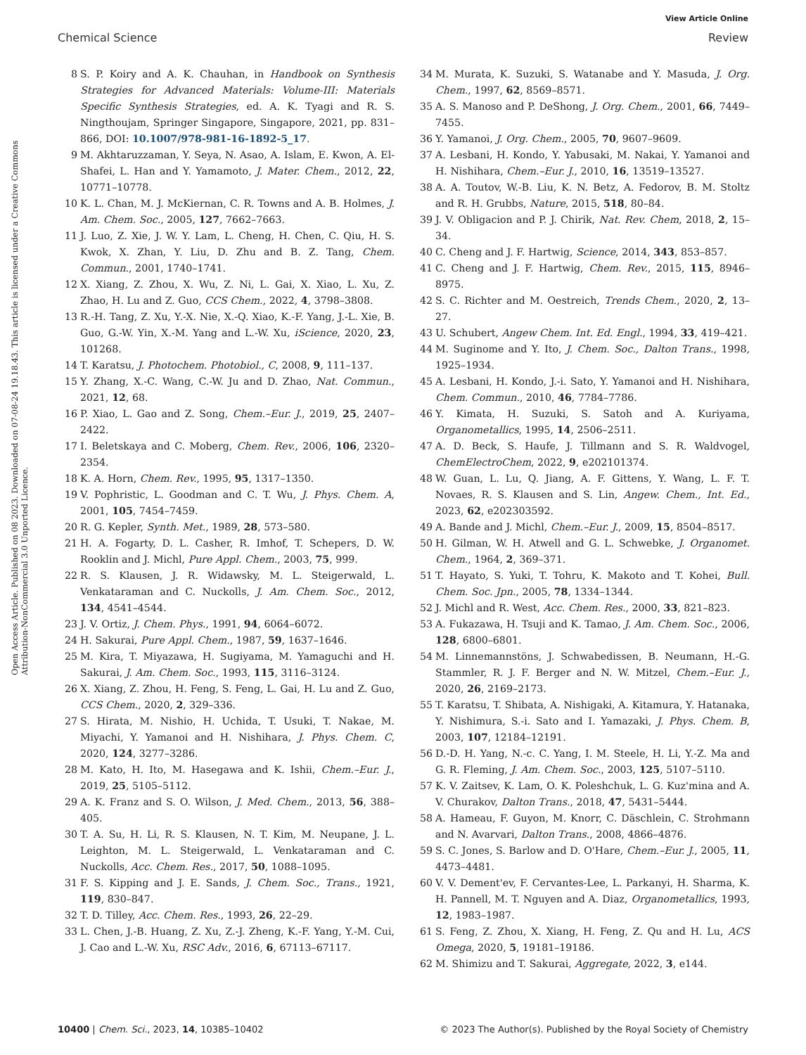View Article Online
Chemical Science Review
Open Access Article. Published on 08 2023. Downloaded on 07-08-24 19.18.43. This article is licensed under a Creative Commons Attribution-NonCommercial 3.0 Unported Licence.
8 S. P. Koiry and A. K. Chauhan, in Handbook on Synthesis Strategies for Advanced Materials: Volume-III: Materials Specific Synthesis Strategies, ed. A. K. Tyagi and R. S. Ningthoujam, Springer Singapore, Singapore, 2021, pp. 831–866, DOI: 10.1007/978-981-16-1892-5_17.
9 M. Akhtaruzzaman, Y. Seya, N. Asao, A. Islam, E. Kwon, A. El-Shafei, L. Han and Y. Yamamoto, J. Mater. Chem., 2012, 22, 10771–10778.
10 K. L. Chan, M. J. McKiernan, C. R. Towns and A. B. Holmes, J. Am. Chem. Soc., 2005, 127, 7662–7663.
11 J. Luo, Z. Xie, J. W. Y. Lam, L. Cheng, H. Chen, C. Qiu, H. S. Kwok, X. Zhan, Y. Liu, D. Zhu and B. Z. Tang, Chem. Commun., 2001, 1740–1741.
12 X. Xiang, Z. Zhou, X. Wu, Z. Ni, L. Gai, X. Xiao, L. Xu, Z. Zhao, H. Lu and Z. Guo, CCS Chem., 2022, 4, 3798–3808.
13 R.-H. Tang, Z. Xu, Y.-X. Nie, X.-Q. Xiao, K.-F. Yang, J.-L. Xie, B. Guo, G.-W. Yin, X.-M. Yang and L.-W. Xu, iScience, 2020, 23, 101268.
14 T. Karatsu, J. Photochem. Photobiol., C, 2008, 9, 111–137.
15 Y. Zhang, X.-C. Wang, C.-W. Ju and D. Zhao, Nat. Commun., 2021, 12, 68.
16 P. Xiao, L. Gao and Z. Song, Chem.–Eur. J., 2019, 25, 2407–2422.
17 I. Beletskaya and C. Moberg, Chem. Rev., 2006, 106, 2320–2354.
18 K. A. Horn, Chem. Rev., 1995, 95, 1317–1350.
19 V. Pophristic, L. Goodman and C. T. Wu, J. Phys. Chem. A, 2001, 105, 7454–7459.
20 R. G. Kepler, Synth. Met., 1989, 28, 573–580.
21 H. A. Fogarty, D. L. Casher, R. Imhof, T. Schepers, D. W. Rooklin and J. Michl, Pure Appl. Chem., 2003, 75, 999.
22 R. S. Klausen, J. R. Widawsky, M. L. Steigerwald, L. Venkataraman and C. Nuckolls, J. Am. Chem. Soc., 2012, 134, 4541–4544.
23 J. V. Ortiz, J. Chem. Phys., 1991, 94, 6064–6072.
24 H. Sakurai, Pure Appl. Chem., 1987, 59, 1637–1646.
25 M. Kira, T. Miyazawa, H. Sugiyama, M. Yamaguchi and H. Sakurai, J. Am. Chem. Soc., 1993, 115, 3116–3124.
26 X. Xiang, Z. Zhou, H. Feng, S. Feng, L. Gai, H. Lu and Z. Guo, CCS Chem., 2020, 2, 329–336.
27 S. Hirata, M. Nishio, H. Uchida, T. Usuki, T. Nakae, M. Miyachi, Y. Yamanoi and H. Nishihara, J. Phys. Chem. C, 2020, 124, 3277–3286.
28 M. Kato, H. Ito, M. Hasegawa and K. Ishii, Chem.–Eur. J., 2019, 25, 5105–5112.
29 A. K. Franz and S. O. Wilson, J. Med. Chem., 2013, 56, 388–405.
30 T. A. Su, H. Li, R. S. Klausen, N. T. Kim, M. Neupane, J. L. Leighton, M. L. Steigerwald, L. Venkataraman and C. Nuckolls, Acc. Chem. Res., 2017, 50, 1088–1095.
31 F. S. Kipping and J. E. Sands, J. Chem. Soc., Trans., 1921, 119, 830–847.
32 T. D. Tilley, Acc. Chem. Res., 1993, 26, 22–29.
33 L. Chen, J.-B. Huang, Z. Xu, Z.-J. Zheng, K.-F. Yang, Y.-M. Cui, J. Cao and L.-W. Xu, RSC Adv., 2016, 6, 67113–67117.
34 M. Murata, K. Suzuki, S. Watanabe and Y. Masuda, J. Org. Chem., 1997, 62, 8569–8571.
35 A. S. Manoso and P. DeShong, J. Org. Chem., 2001, 66, 7449–7455.
36 Y. Yamanoi, J. Org. Chem., 2005, 70, 9607–9609.
37 A. Lesbani, H. Kondo, Y. Yabusaki, M. Nakai, Y. Yamanoi and H. Nishihara, Chem.–Eur. J., 2010, 16, 13519–13527.
38 A. A. Toutov, W.-B. Liu, K. N. Betz, A. Fedorov, B. M. Stoltz and R. H. Grubbs, Nature, 2015, 518, 80–84.
39 J. V. Obligacion and P. J. Chirik, Nat. Rev. Chem, 2018, 2, 15–34.
40 C. Cheng and J. F. Hartwig, Science, 2014, 343, 853–857.
41 C. Cheng and J. F. Hartwig, Chem. Rev., 2015, 115, 8946–8975.
42 S. C. Richter and M. Oestreich, Trends Chem., 2020, 2, 13–27.
43 U. Schubert, Angew Chem. Int. Ed. Engl., 1994, 33, 419–421.
44 M. Suginome and Y. Ito, J. Chem. Soc., Dalton Trans., 1998, 1925–1934.
45 A. Lesbani, H. Kondo, J.-i. Sato, Y. Yamanoi and H. Nishihara, Chem. Commun., 2010, 46, 7784–7786.
46 Y. Kimata, H. Suzuki, S. Satoh and A. Kuriyama, Organometallics, 1995, 14, 2506–2511.
47 A. D. Beck, S. Haufe, J. Tillmann and S. R. Waldvogel, ChemElectroChem, 2022, 9, e202101374.
48 W. Guan, L. Lu, Q. Jiang, A. F. Gittens, Y. Wang, L. F. T. Novaes, R. S. Klausen and S. Lin, Angew. Chem., Int. Ed., 2023, 62, e202303592.
49 A. Bande and J. Michl, Chem.–Eur. J., 2009, 15, 8504–8517.
50 H. Gilman, W. H. Atwell and G. L. Schwebke, J. Organomet. Chem., 1964, 2, 369–371.
51 T. Hayato, S. Yuki, T. Tohru, K. Makoto and T. Kohei, Bull. Chem. Soc. Jpn., 2005, 78, 1334–1344.
52 J. Michl and R. West, Acc. Chem. Res., 2000, 33, 821–823.
53 A. Fukazawa, H. Tsuji and K. Tamao, J. Am. Chem. Soc., 2006, 128, 6800–6801.
54 M. Linnemannstöns, J. Schwabedissen, B. Neumann, H.-G. Stammler, R. J. F. Berger and N. W. Mitzel, Chem.–Eur. J., 2020, 26, 2169–2173.
55 T. Karatsu, T. Shibata, A. Nishigaki, A. Kitamura, Y. Hatanaka, Y. Nishimura, S.-i. Sato and I. Yamazaki, J. Phys. Chem. B, 2003, 107, 12184–12191.
56 D.-D. H. Yang, N.-c. C. Yang, I. M. Steele, H. Li, Y.-Z. Ma and G. R. Fleming, J. Am. Chem. Soc., 2003, 125, 5107–5110.
57 K. V. Zaitsev, K. Lam, O. K. Poleshchuk, L. G. Kuz'mina and A. V. Churakov, Dalton Trans., 2018, 47, 5431–5444.
58 A. Hameau, F. Guyon, M. Knorr, C. Däschlein, C. Strohmann and N. Avarvari, Dalton Trans., 2008, 4866–4876.
59 S. C. Jones, S. Barlow and D. O'Hare, Chem.–Eur. J., 2005, 11, 4473–4481.
60 V. V. Dement'ev, F. Cervantes-Lee, L. Parkanyi, H. Sharma, K. H. Pannell, M. T. Nguyen and A. Diaz, Organometallics, 1993, 12, 1983–1987.
61 S. Feng, Z. Zhou, X. Xiang, H. Feng, Z. Qu and H. Lu, ACS Omega, 2020, 5, 19181–19186.
62 M. Shimizu and T. Sakurai, Aggregate, 2022, 3, e144.
10400 | Chem. Sci., 2023, 14, 10385–10402 © 2023 The Author(s). Published by the Royal Society of Chemistry